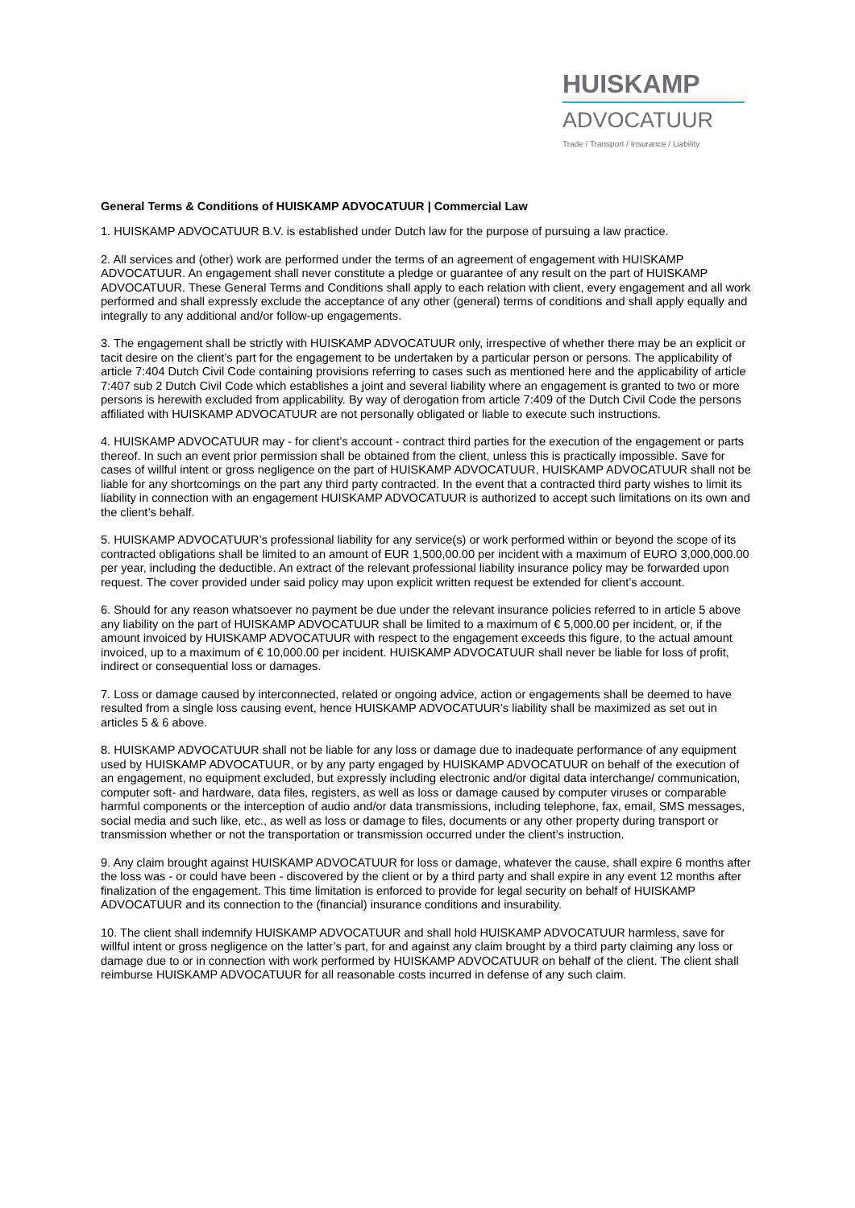HUISKAMP
ADVOCATUUR
Trade / Transport / Insurance / Liability
General Terms & Conditions of HUISKAMP ADVOCATUUR | Commercial Law
1. HUISKAMP ADVOCATUUR B.V. is established under Dutch law for the purpose of pursuing a law practice.
2. All services and (other) work are performed under the terms of an agreement of engagement with HUISKAMP ADVOCATUUR. An engagement shall never constitute a pledge or guarantee of any result on the part of HUISKAMP ADVOCATUUR. These General Terms and Conditions shall apply to each relation with client, every engagement and all work performed and shall expressly exclude the acceptance of any other (general) terms of conditions and shall apply equally and integrally to any additional and/or follow-up engagements.
3. The engagement shall be strictly with HUISKAMP ADVOCATUUR only, irrespective of whether there may be an explicit or tacit desire on the client’s part for the engagement to be undertaken by a particular person or persons. The applicability of article 7:404 Dutch Civil Code containing provisions referring to cases such as mentioned here and the applicability of article 7:407 sub 2 Dutch Civil Code which establishes a joint and several liability where an engagement is granted to two or more persons is herewith excluded from applicability. By way of derogation from article 7:409 of the Dutch Civil Code the persons affiliated with HUISKAMP ADVOCATUUR are not personally obligated or liable to execute such instructions.
4. HUISKAMP ADVOCATUUR may - for client’s account - contract third parties for the execution of the engagement or parts thereof. In such an event prior permission shall be obtained from the client, unless this is practically impossible. Save for cases of willful intent or gross negligence on the part of HUISKAMP ADVOCATUUR, HUISKAMP ADVOCATUUR shall not be liable for any shortcomings on the part any third party contracted. In the event that a contracted third party wishes to limit its liability in connection with an engagement HUISKAMP ADVOCATUUR is authorized to accept such limitations on its own and the client’s behalf.
5. HUISKAMP ADVOCATUUR’s professional liability for any service(s) or work performed within or beyond the scope of its contracted obligations shall be limited to an amount of EUR 1,500,00.00 per incident with a maximum of EURO 3,000,000.00 per year, including the deductible. An extract of the relevant professional liability insurance policy may be forwarded upon request. The cover provided under said policy may upon explicit written request be extended for client’s account.
6. Should for any reason whatsoever no payment be due under the relevant insurance policies referred to in article 5 above any liability on the part of HUISKAMP ADVOCATUUR shall be limited to a maximum of € 5,000.00 per incident, or, if the amount invoiced by HUISKAMP ADVOCATUUR with respect to the engagement exceeds this figure, to the actual amount invoiced, up to a maximum of € 10,000.00 per incident. HUISKAMP ADVOCATUUR shall never be liable for loss of profit, indirect or consequential loss or damages.
7. Loss or damage caused by interconnected, related or ongoing advice, action or engagements shall be deemed to have resulted from a single loss causing event, hence HUISKAMP ADVOCATUUR’s liability shall be maximized as set out in articles 5 & 6 above.
8. HUISKAMP ADVOCATUUR shall not be liable for any loss or damage due to inadequate performance of any equipment used by HUISKAMP ADVOCATUUR, or by any party engaged by HUISKAMP ADVOCATUUR on behalf of the execution of an engagement, no equipment excluded, but expressly including electronic and/or digital data interchange/ communication, computer soft- and hardware, data files, registers, as well as loss or damage caused by computer viruses or comparable harmful components or the interception of audio and/or data transmissions, including telephone, fax, email, SMS messages, social media and such like, etc., as well as loss or damage to files, documents or any other property during transport or transmission whether or not the transportation or transmission occurred under the client’s instruction.
9. Any claim brought against HUISKAMP ADVOCATUUR for loss or damage, whatever the cause, shall expire 6 months after the loss was - or could have been - discovered by the client or by a third party and shall expire in any event 12 months after finalization of the engagement. This time limitation is enforced to provide for legal security on behalf of HUISKAMP ADVOCATUUR and its connection to the (financial) insurance conditions and insurability.
10. The client shall indemnify HUISKAMP ADVOCATUUR and shall hold HUISKAMP ADVOCATUUR harmless, save for willful intent or gross negligence on the latter’s part, for and against any claim brought by a third party claiming any loss or damage due to or in connection with work performed by HUISKAMP ADVOCATUUR on behalf of the client. The client shall reimburse HUISKAMP ADVOCATUUR for all reasonable costs incurred in defense of any such claim.